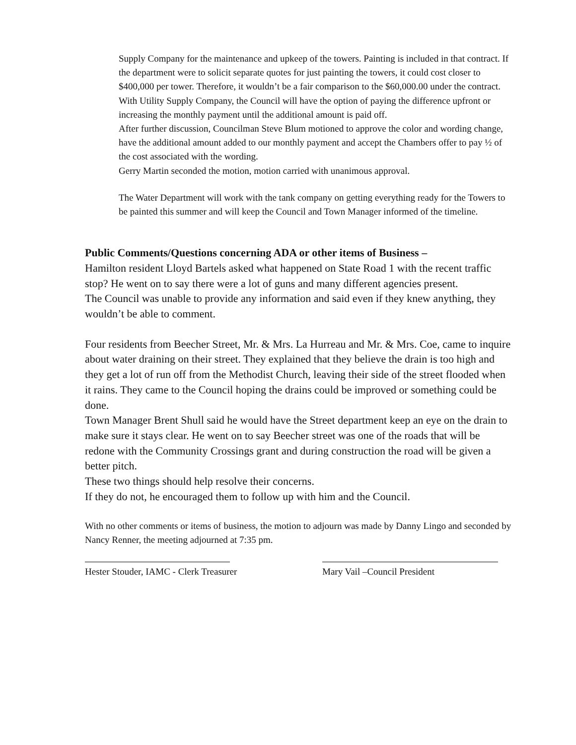Supply Company for the maintenance and upkeep of the towers. Painting is included in that contract. If the department were to solicit separate quotes for just painting the towers, it could cost closer to $400,000 per tower. Therefore, it wouldn’t be a fair comparison to the $60,000.00 under the contract.
With Utility Supply Company, the Council will have the option of paying the difference upfront or increasing the monthly payment until the additional amount is paid off.
After further discussion, Councilman Steve Blum motioned to approve the color and wording change, have the additional amount added to our monthly payment and accept the Chambers offer to pay ½ of the cost associated with the wording.
Gerry Martin seconded the motion, motion carried with unanimous approval.
The Water Department will work with the tank company on getting everything ready for the Towers to be painted this summer and will keep the Council and Town Manager informed of the timeline.
Public Comments/Questions concerning ADA or other items of Business –
Hamilton resident Lloyd Bartels asked what happened on State Road 1 with the recent traffic stop? He went on to say there were a lot of guns and many different agencies present.
The Council was unable to provide any information and said even if they knew anything, they wouldn’t be able to comment.
Four residents from Beecher Street, Mr. & Mrs. La Hurreau and Mr. & Mrs. Coe, came to inquire about water draining on their street. They explained that they believe the drain is too high and they get a lot of run off from the Methodist Church, leaving their side of the street flooded when it rains. They came to the Council hoping the drains could be improved or something could be done.
Town Manager Brent Shull said he would have the Street department keep an eye on the drain to make sure it stays clear. He went on to say Beecher street was one of the roads that will be redone with the Community Crossings grant and during construction the road will be given a better pitch.
These two things should help resolve their concerns.
If they do not, he encouraged them to follow up with him and the Council.
With no other comments or items of business, the motion to adjourn was made by Danny Lingo and seconded by Nancy Renner, the meeting adjourned at 7:35 pm.
Hester Stouder, IAMC - Clerk Treasurer
Mary Vail –Council President